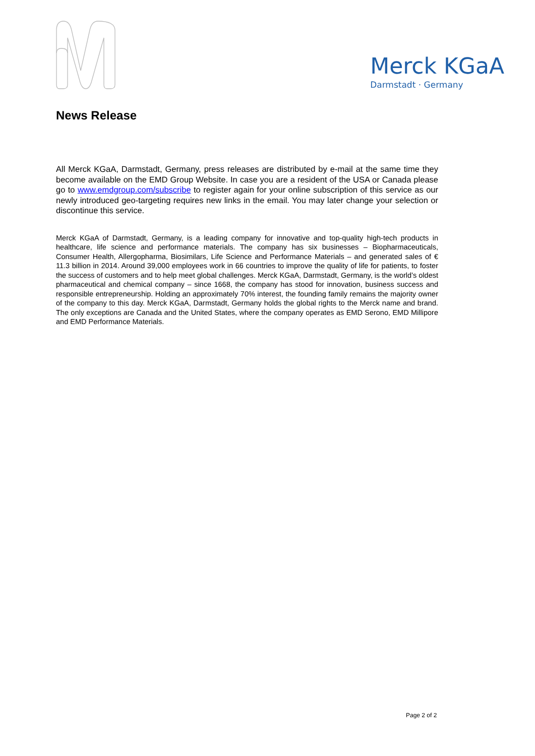Merck KGaA
Darmstadt · Germany
News Release
All Merck KGaA, Darmstadt, Germany, press releases are distributed by e-mail at the same time they become available on the EMD Group Website. In case you are a resident of the USA or Canada please go to www.emdgroup.com/subscribe to register again for your online subscription of this service as our newly introduced geo-targeting requires new links in the email. You may later change your selection or discontinue this service.
Merck KGaA of Darmstadt, Germany, is a leading company for innovative and top-quality high-tech products in healthcare, life science and performance materials. The company has six businesses – Biopharmaceuticals, Consumer Health, Allergopharma, Biosimilars, Life Science and Performance Materials – and generated sales of € 11.3 billion in 2014. Around 39,000 employees work in 66 countries to improve the quality of life for patients, to foster the success of customers and to help meet global challenges. Merck KGaA, Darmstadt, Germany, is the world’s oldest pharmaceutical and chemical company – since 1668, the company has stood for innovation, business success and responsible entrepreneurship. Holding an approximately 70% interest, the founding family remains the majority owner of the company to this day. Merck KGaA, Darmstadt, Germany holds the global rights to the Merck name and brand. The only exceptions are Canada and the United States, where the company operates as EMD Serono, EMD Millipore and EMD Performance Materials.
Page 2 of 2